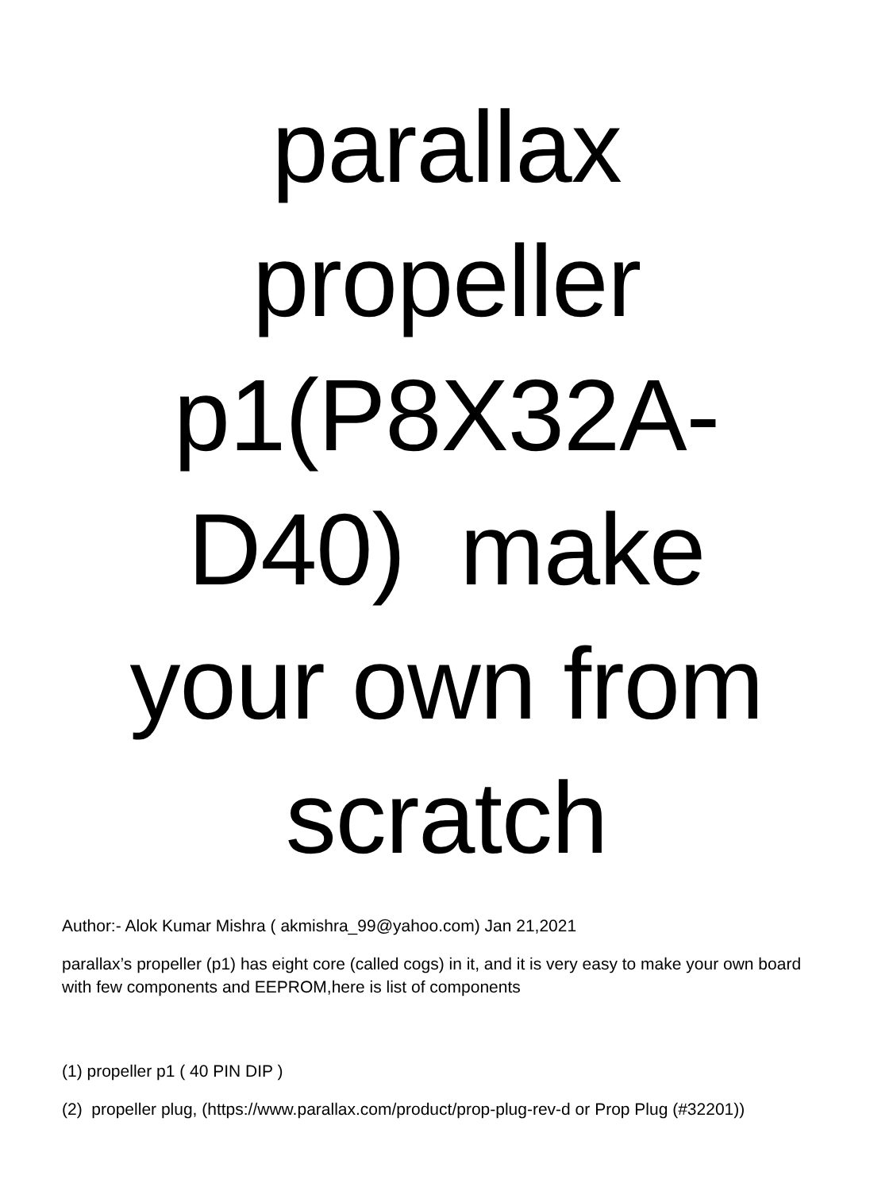parallax
propeller
p1(P8X32A-
D40) make
your own from
scratch
Author:- Alok Kumar Mishra ( akmishra_99@yahoo.com) Jan 21,2021
parallax’s propeller (p1) has eight core (called cogs) in it, and it is very easy to make your own board with few components and EEPROM,here is list of components
(1) propeller p1 ( 40 PIN DIP )
(2) propeller plug, (https://www.parallax.com/product/prop-plug-rev-d or Prop Plug (#32201))